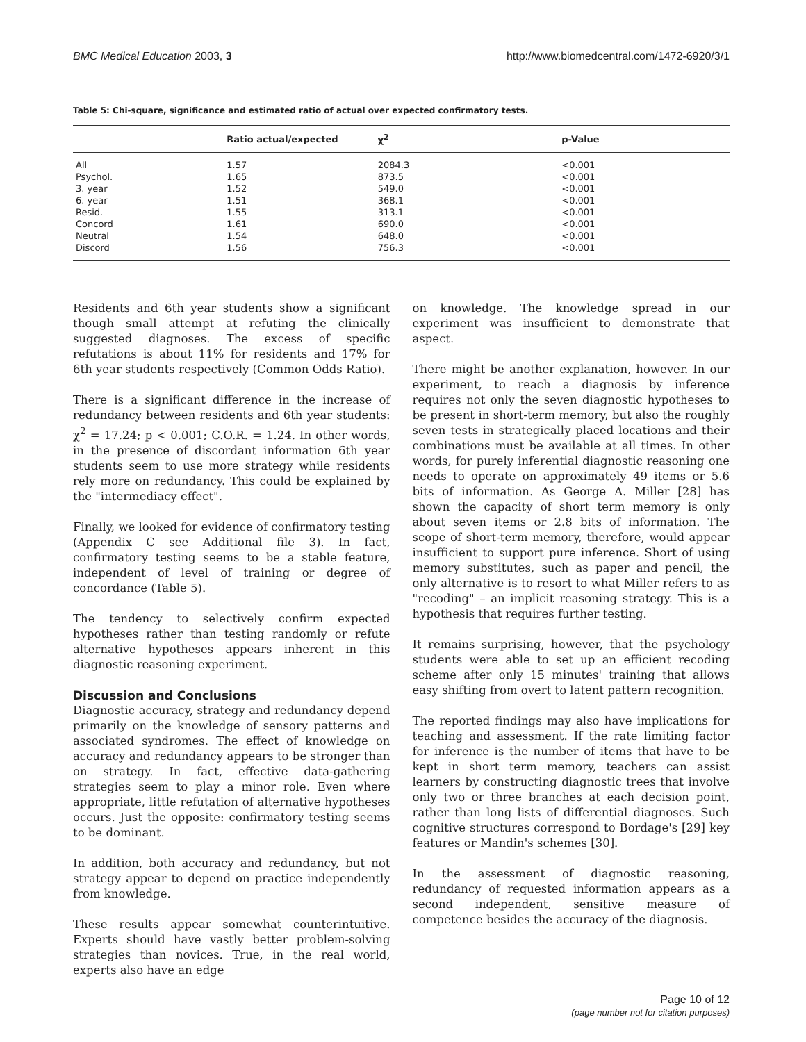BMC Medical Education 2003, 3 http://www.biomedcentral.com/1472-6920/3/1
Table 5: Chi-square, significance and estimated ratio of actual over expected confirmatory tests.
| | Ratio actual/expected | χ<sup>2</sup> | p-Value |
| --- | --- | --- | --- |
| All | 1.57 | 2084.3 | <0.001 |
| Psychol. | 1.65 | 873.5 | <0.001 |
| 3. year | 1.52 | 549.0 | <0.001 |
| 6. year | 1.51 | 368.1 | <0.001 |
| Resid. | 1.55 | 313.1 | <0.001 |
| Concord | 1.61 | 690.0 | <0.001 |
| Neutral | 1.54 | 648.0 | <0.001 |
| Discord | 1.56 | 756.3 | <0.001 |
Residents and 6th year students show a significant though small attempt at refuting the clinically suggested diagnoses. The excess of specific refutations is about 11% for residents and 17% for 6th year students respectively (Common Odds Ratio).
There is a significant difference in the increase of redundancy between residents and 6th year students: χ<sup>2</sup> = 17.24; p < 0.001; C.O.R. = 1.24. In other words, in the presence of discordant information 6th year students seem to use more strategy while residents rely more on redundancy. This could be explained by the "intermediacy effect".
Finally, we looked for evidence of confirmatory testing (Appendix C see Additional file 3). In fact, confirmatory testing seems to be a stable feature, independent of level of training or degree of concordance (Table 5).
The tendency to selectively confirm expected hypotheses rather than testing randomly or refute alternative hypotheses appears inherent in this diagnostic reasoning experiment.
Discussion and Conclusions
Diagnostic accuracy, strategy and redundancy depend primarily on the knowledge of sensory patterns and associated syndromes. The effect of knowledge on accuracy and redundancy appears to be stronger than on strategy. In fact, effective data-gathering strategies seem to play a minor role. Even where appropriate, little refutation of alternative hypotheses occurs. Just the opposite: confirmatory testing seems to be dominant.
In addition, both accuracy and redundancy, but not strategy appear to depend on practice independently from knowledge.
These results appear somewhat counterintuitive. Experts should have vastly better problem-solving strategies than novices. True, in the real world, experts also have an edge
on knowledge. The knowledge spread in our experiment was insufficient to demonstrate that aspect.
There might be another explanation, however. In our experiment, to reach a diagnosis by inference requires not only the seven diagnostic hypotheses to be present in short-term memory, but also the roughly seven tests in strategically placed locations and their combinations must be available at all times. In other words, for purely inferential diagnostic reasoning one needs to operate on approximately 49 items or 5.6 bits of information. As George A. Miller [28] has shown the capacity of short term memory is only about seven items or 2.8 bits of information. The scope of short-term memory, therefore, would appear insufficient to support pure inference. Short of using memory substitutes, such as paper and pencil, the only alternative is to resort to what Miller refers to as "recoding" – an implicit reasoning strategy. This is a hypothesis that requires further testing.
It remains surprising, however, that the psychology students were able to set up an efficient recoding scheme after only 15 minutes' training that allows easy shifting from overt to latent pattern recognition.
The reported findings may also have implications for teaching and assessment. If the rate limiting factor for inference is the number of items that have to be kept in short term memory, teachers can assist learners by constructing diagnostic trees that involve only two or three branches at each decision point, rather than long lists of differential diagnoses. Such cognitive structures correspond to Bordage's [29] key features or Mandin's schemes [30].
In the assessment of diagnostic reasoning, redundancy of requested information appears as a second independent, sensitive measure of competence besides the accuracy of the diagnosis.
Page 10 of 12
(page number not for citation purposes)